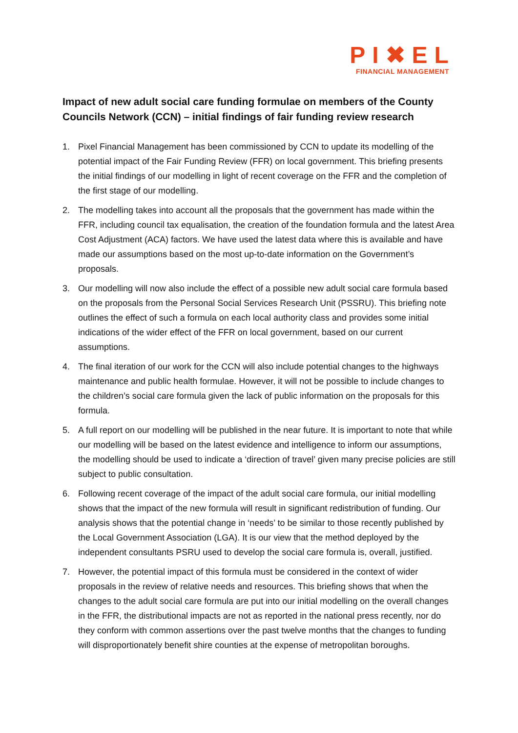PI✖EL
FINANCIAL MANAGEMENT
Impact of new adult social care funding formulae on members of the County Councils Network (CCN) – initial findings of fair funding review research
1. Pixel Financial Management has been commissioned by CCN to update its modelling of the potential impact of the Fair Funding Review (FFR) on local government. This briefing presents the initial findings of our modelling in light of recent coverage on the FFR and the completion of the first stage of our modelling.
2. The modelling takes into account all the proposals that the government has made within the FFR, including council tax equalisation, the creation of the foundation formula and the latest Area Cost Adjustment (ACA) factors. We have used the latest data where this is available and have made our assumptions based on the most up-to-date information on the Government’s proposals.
3. Our modelling will now also include the effect of a possible new adult social care formula based on the proposals from the Personal Social Services Research Unit (PSSRU). This briefing note outlines the effect of such a formula on each local authority class and provides some initial indications of the wider effect of the FFR on local government, based on our current assumptions.
4. The final iteration of our work for the CCN will also include potential changes to the highways maintenance and public health formulae. However, it will not be possible to include changes to the children’s social care formula given the lack of public information on the proposals for this formula.
5. A full report on our modelling will be published in the near future. It is important to note that while our modelling will be based on the latest evidence and intelligence to inform our assumptions, the modelling should be used to indicate a ‘direction of travel’ given many precise policies are still subject to public consultation.
6. Following recent coverage of the impact of the adult social care formula, our initial modelling shows that the impact of the new formula will result in significant redistribution of funding. Our analysis shows that the potential change in ‘needs’ to be similar to those recently published by the Local Government Association (LGA). It is our view that the method deployed by the independent consultants PSRU used to develop the social care formula is, overall, justified.
7. However, the potential impact of this formula must be considered in the context of wider proposals in the review of relative needs and resources. This briefing shows that when the changes to the adult social care formula are put into our initial modelling on the overall changes in the FFR, the distributional impacts are not as reported in the national press recently, nor do they conform with common assertions over the past twelve months that the changes to funding will disproportionately benefit shire counties at the expense of metropolitan boroughs.